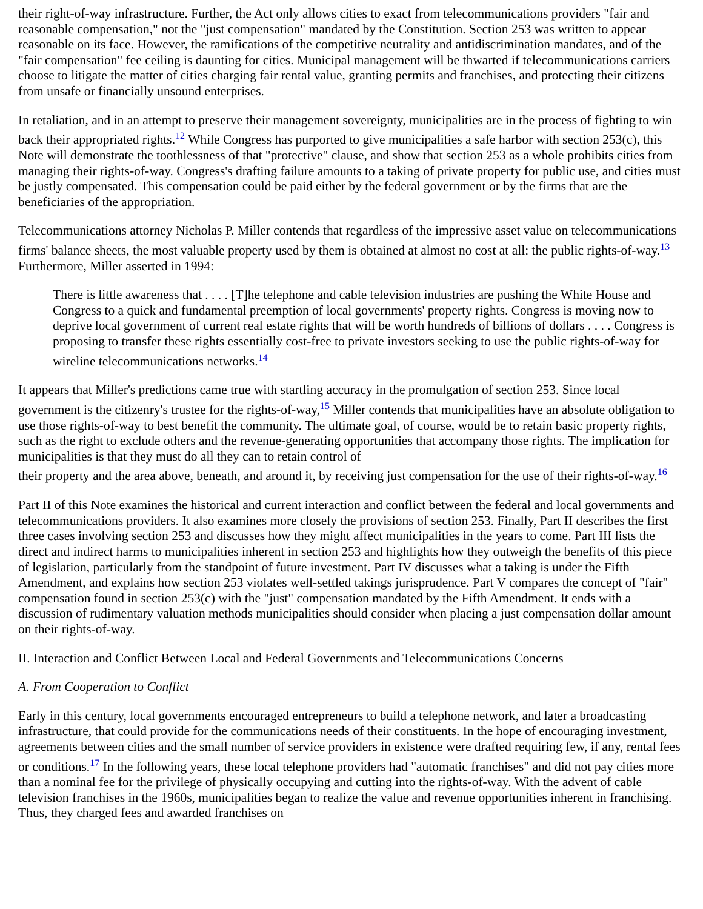their right-of-way infrastructure. Further, the Act only allows cities to exact from telecommunications providers "fair and reasonable compensation," not the "just compensation" mandated by the Constitution. Section 253 was written to appear reasonable on its face. However, the ramifications of the competitive neutrality and antidiscrimination mandates, and of the "fair compensation" fee ceiling is daunting for cities. Municipal management will be thwarted if telecommunications carriers choose to litigate the matter of cities charging fair rental value, granting permits and franchises, and protecting their citizens from unsafe or financially unsound enterprises.
In retaliation, and in an attempt to preserve their management sovereignty, municipalities are in the process of fighting to win back their appropriated rights.<sup>12</sup> While Congress has purported to give municipalities a safe harbor with section 253(c), this Note will demonstrate the toothlessness of that "protective" clause, and show that section 253 as a whole prohibits cities from managing their rights-of-way. Congress's drafting failure amounts to a taking of private property for public use, and cities must be justly compensated. This compensation could be paid either by the federal government or by the firms that are the beneficiaries of the appropriation.
Telecommunications attorney Nicholas P. Miller contends that regardless of the impressive asset value on telecommunications firms' balance sheets, the most valuable property used by them is obtained at almost no cost at all: the public rights-of-way.<sup>13</sup> Furthermore, Miller asserted in 1994:
There is little awareness that . . . . [T]he telephone and cable television industries are pushing the White House and Congress to a quick and fundamental preemption of local governments' property rights. Congress is moving now to deprive local government of current real estate rights that will be worth hundreds of billions of dollars . . . . Congress is proposing to transfer these rights essentially cost-free to private investors seeking to use the public rights-of-way for wireline telecommunications networks.<sup>14</sup>
It appears that Miller's predictions came true with startling accuracy in the promulgation of section 253. Since local government is the citizenry's trustee for the rights-of-way,<sup>15</sup> Miller contends that municipalities have an absolute obligation to use those rights-of-way to best benefit the community. The ultimate goal, of course, would be to retain basic property rights, such as the right to exclude others and the revenue-generating opportunities that accompany those rights. The implication for municipalities is that they must do all they can to retain control of
their property and the area above, beneath, and around it, by receiving just compensation for the use of their rights-of-way.<sup>16</sup>
Part II of this Note examines the historical and current interaction and conflict between the federal and local governments and telecommunications providers. It also examines more closely the provisions of section 253. Finally, Part II describes the first three cases involving section 253 and discusses how they might affect municipalities in the years to come. Part III lists the direct and indirect harms to municipalities inherent in section 253 and highlights how they outweigh the benefits of this piece of legislation, particularly from the standpoint of future investment. Part IV discusses what a taking is under the Fifth Amendment, and explains how section 253 violates well-settled takings jurisprudence. Part V compares the concept of "fair" compensation found in section 253(c) with the "just" compensation mandated by the Fifth Amendment. It ends with a discussion of rudimentary valuation methods municipalities should consider when placing a just compensation dollar amount on their rights-of-way.
II. Interaction and Conflict Between Local and Federal Governments and Telecommunications Concerns
A. From Cooperation to Conflict
Early in this century, local governments encouraged entrepreneurs to build a telephone network, and later a broadcasting infrastructure, that could provide for the communications needs of their constituents. In the hope of encouraging investment, agreements between cities and the small number of service providers in existence were drafted requiring few, if any, rental fees or conditions.<sup>17</sup> In the following years, these local telephone providers had "automatic franchises" and did not pay cities more than a nominal fee for the privilege of physically occupying and cutting into the rights-of-way. With the advent of cable television franchises in the 1960s, municipalities began to realize the value and revenue opportunities inherent in franchising. Thus, they charged fees and awarded franchises on